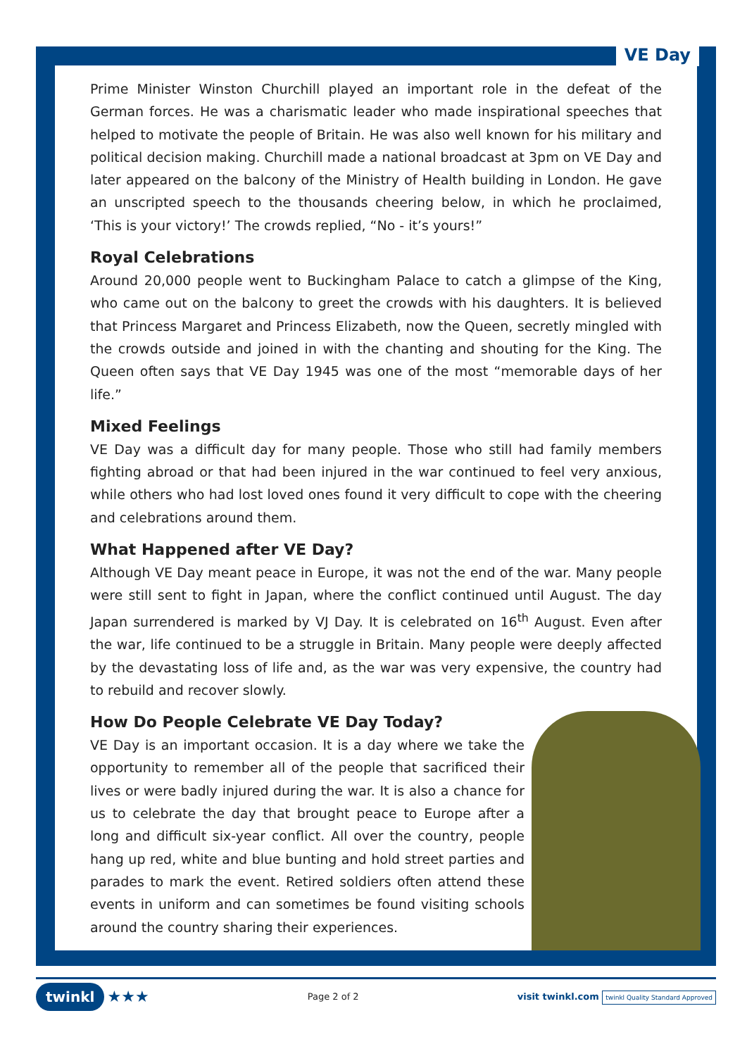VE Day
Prime Minister Winston Churchill played an important role in the defeat of the German forces. He was a charismatic leader who made inspirational speeches that helped to motivate the people of Britain. He was also well known for his military and political decision making. Churchill made a national broadcast at 3pm on VE Day and later appeared on the balcony of the Ministry of Health building in London. He gave an unscripted speech to the thousands cheering below, in which he proclaimed, ‘This is your victory!’ The crowds replied, “No - it’s yours!”
Royal Celebrations
Around 20,000 people went to Buckingham Palace to catch a glimpse of the King, who came out on the balcony to greet the crowds with his daughters. It is believed that Princess Margaret and Princess Elizabeth, now the Queen, secretly mingled with the crowds outside and joined in with the chanting and shouting for the King. The Queen often says that VE Day 1945 was one of the most “memorable days of her life.”
Mixed Feelings
VE Day was a difficult day for many people. Those who still had family members fighting abroad or that had been injured in the war continued to feel very anxious, while others who had lost loved ones found it very difficult to cope with the cheering and celebrations around them.
What Happened after VE Day?
Although VE Day meant peace in Europe, it was not the end of the war. Many people were still sent to fight in Japan, where the conflict continued until August. The day Japan surrendered is marked by VJ Day. It is celebrated on 16<sup>th</sup> August. Even after the war, life continued to be a struggle in Britain. Many people were deeply affected by the devastating loss of life and, as the war was very expensive, the country had to rebuild and recover slowly.
How Do People Celebrate VE Day Today?
VE Day is an important occasion. It is a day where we take the opportunity to remember all of the people that sacrificed their lives or were badly injured during the war. It is also a chance for us to celebrate the day that brought peace to Europe after a long and difficult six-year conflict. All over the country, people hang up red, white and blue bunting and hold street parties and parades to mark the event. Retired soldiers often attend these events in uniform and can sometimes be found visiting schools around the country sharing their experiences.
twinkl ★★★
Page 2 of 2
visit twinkl.com twinkl Quality Standard Approved